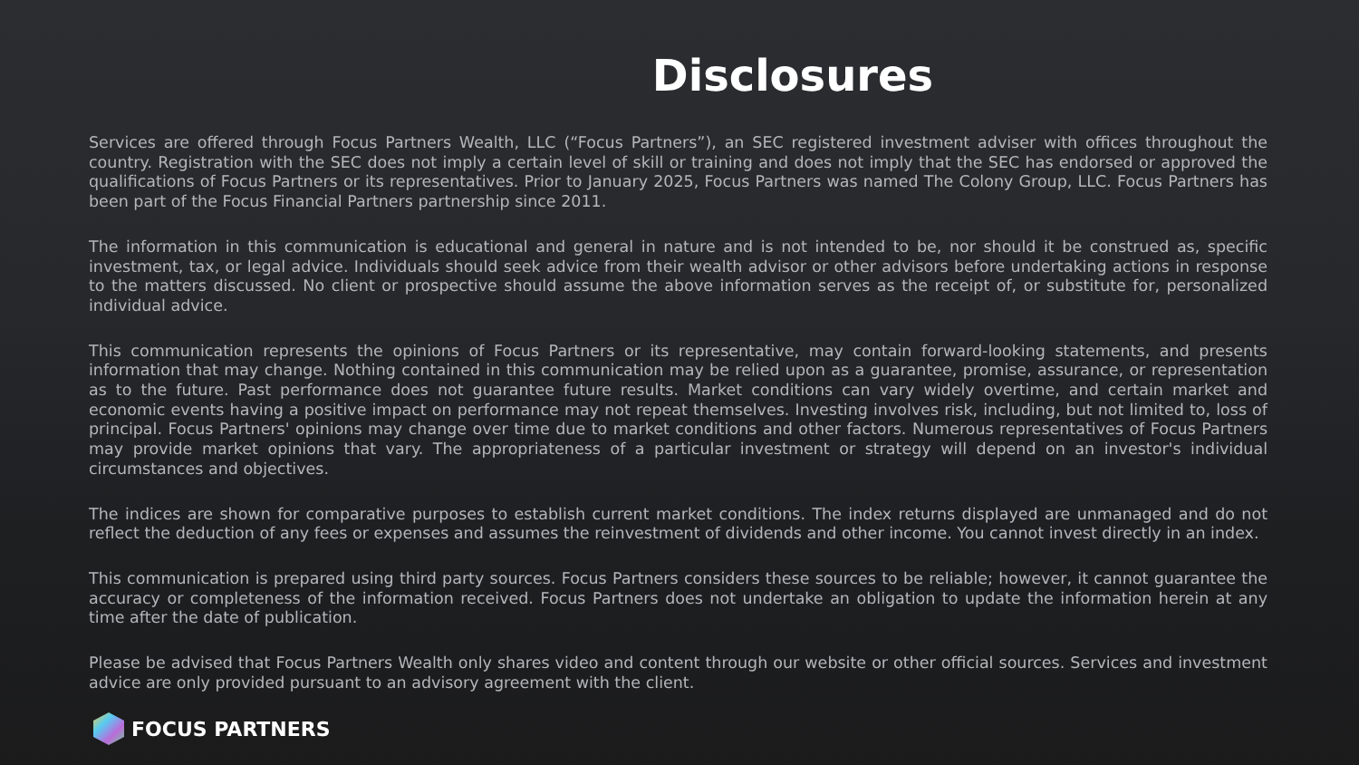Disclosures
Services are offered through Focus Partners Wealth, LLC (“Focus Partners”), an SEC registered investment adviser with offices throughout the country. Registration with the SEC does not imply a certain level of skill or training and does not imply that the SEC has endorsed or approved the qualifications of Focus Partners or its representatives. Prior to January 2025, Focus Partners was named The Colony Group, LLC. Focus Partners has been part of the Focus Financial Partners partnership since 2011.
The information in this communication is educational and general in nature and is not intended to be, nor should it be construed as, specific investment, tax, or legal advice. Individuals should seek advice from their wealth advisor or other advisors before undertaking actions in response to the matters discussed. No client or prospective should assume the above information serves as the receipt of, or substitute for, personalized individual advice.
This communication represents the opinions of Focus Partners or its representative, may contain forward-looking statements, and presents information that may change. Nothing contained in this communication may be relied upon as a guarantee, promise, assurance, or representation as to the future. Past performance does not guarantee future results. Market conditions can vary widely overtime, and certain market and economic events having a positive impact on performance may not repeat themselves. Investing involves risk, including, but not limited to, loss of principal. Focus Partners' opinions may change over time due to market conditions and other factors. Numerous representatives of Focus Partners may provide market opinions that vary. The appropriateness of a particular investment or strategy will depend on an investor's individual circumstances and objectives.
The indices are shown for comparative purposes to establish current market conditions. The index returns displayed are unmanaged and do not reflect the deduction of any fees or expenses and assumes the reinvestment of dividends and other income. You cannot invest directly in an index.
This communication is prepared using third party sources. Focus Partners considers these sources to be reliable; however, it cannot guarantee the accuracy or completeness of the information received. Focus Partners does not undertake an obligation to update the information herein at any time after the date of publication.
Please be advised that Focus Partners Wealth only shares video and content through our website or other official sources. Services and investment advice are only provided pursuant to an advisory agreement with the client.
FOCUS PARTNERS